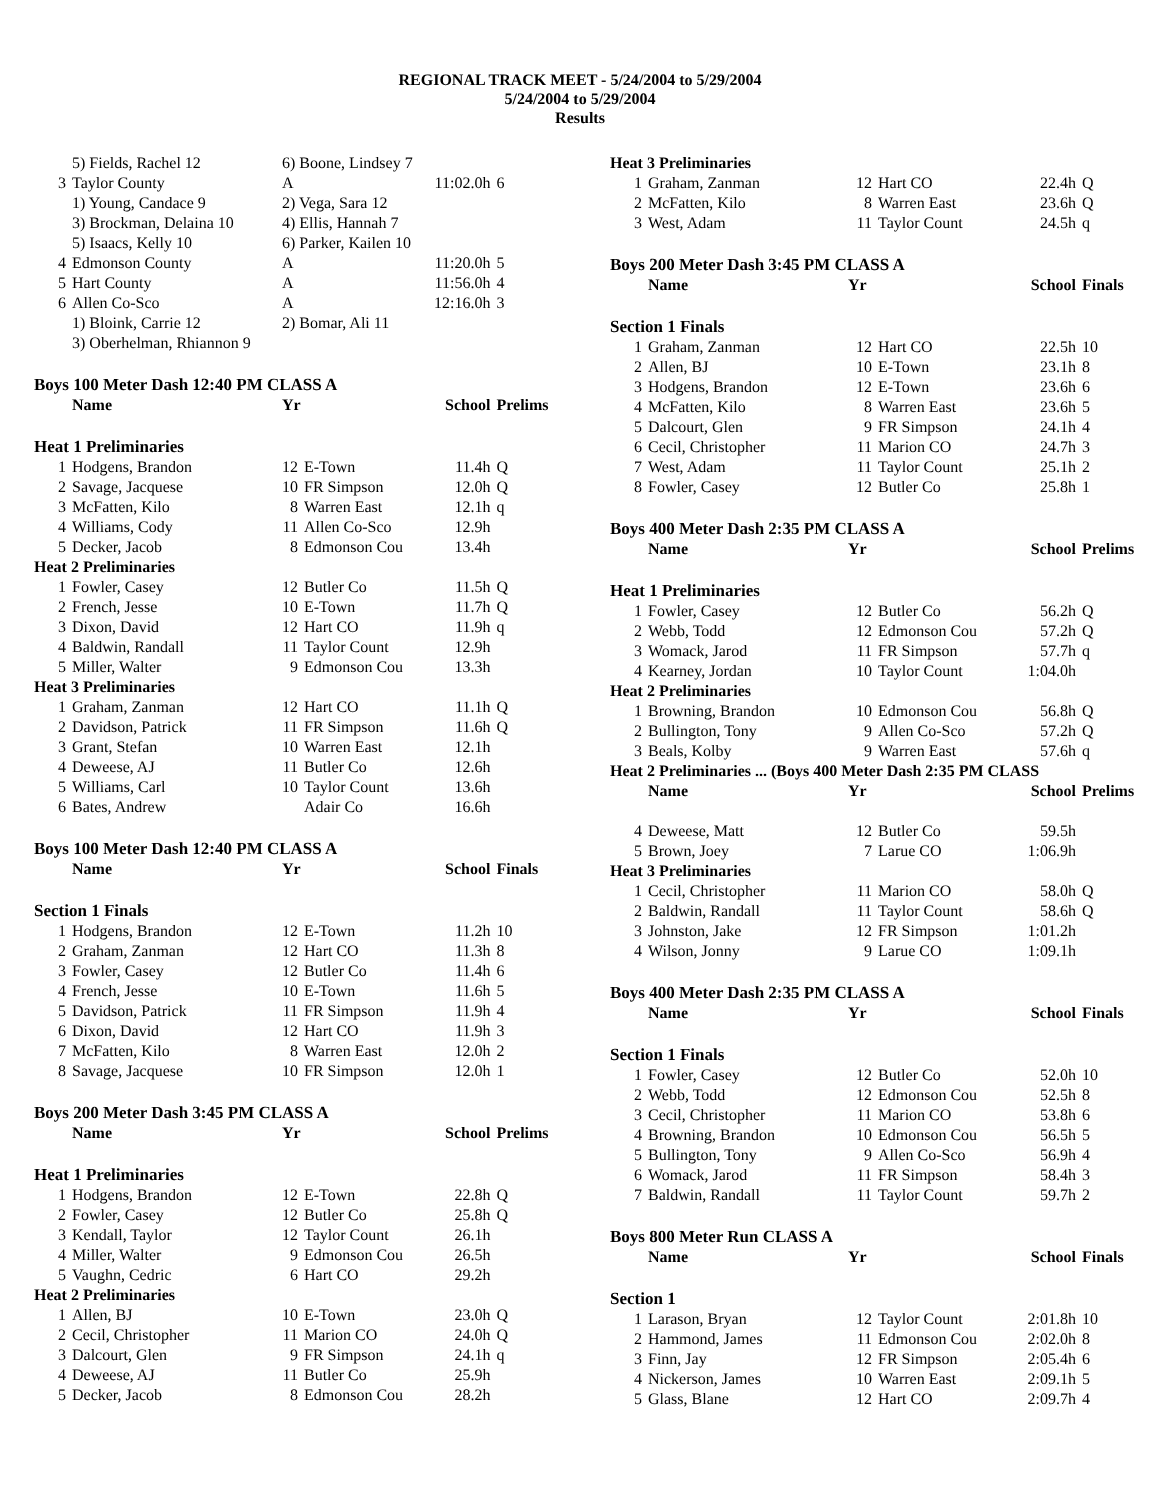REGIONAL TRACK MEET - 5/24/2004 to 5/29/2004
5/24/2004 to 5/29/2004
Results
| | 5) Fields, Rachel 12 | 6) Boone, Lindsey 7 | | | |
| 3 | Taylor County | A | | 11:02.0h | 6 |
| | 1) Young, Candace 9 | 2) Vega, Sara 12 | | | |
| | 3) Brockman, Delaina 10 | 4) Ellis, Hannah 7 | | | |
| | 5) Isaacs, Kelly 10 | 6) Parker, Kailen 10 | | | |
| 4 | Edmonson County | A | | 11:20.0h | 5 |
| 5 | Hart County | A | | 11:56.0h | 4 |
| 6 | Allen Co-Sco | A | | 12:16.0h | 3 |
| | 1) Bloink, Carrie 12 | 2) Bomar, Ali 11 | | | |
| | 3) Oberhelman, Rhiannon 9 | | | | |
| Boys 100 Meter Dash 12:40 PM CLASS A | | | | | |
| | Name | Yr | | School | Prelims |
| Heat 1 Preliminaries | | | | | |
| 1 | Hodgens, Brandon | 12 | E-Town | 11.4h | Q |
| 2 | Savage, Jacquese | 10 | FR Simpson | 12.0h | Q |
| 3 | McFatten, Kilo | 8 | Warren East | 12.1h | q |
| 4 | Williams, Cody | 11 | Allen Co-Sco | 12.9h | |
| 5 | Decker, Jacob | 8 | Edmonson Cou | 13.4h | |
| Heat 2 Preliminaries | | | | | |
| 1 | Fowler, Casey | 12 | Butler Co | 11.5h | Q |
| 2 | French, Jesse | 10 | E-Town | 11.7h | Q |
| 3 | Dixon, David | 12 | Hart CO | 11.9h | q |
| 4 | Baldwin, Randall | 11 | Taylor Count | 12.9h | |
| 5 | Miller, Walter | 9 | Edmonson Cou | 13.3h | |
| Heat 3 Preliminaries | | | | | |
| 1 | Graham, Zanman | 12 | Hart CO | 11.1h | Q |
| 2 | Davidson, Patrick | 11 | FR Simpson | 11.6h | Q |
| 3 | Grant, Stefan | 10 | Warren East | 12.1h | |
| 4 | Deweese, AJ | 11 | Butler Co | 12.6h | |
| 5 | Williams, Carl | 10 | Taylor Count | 13.6h | |
| 6 | Bates, Andrew | | Adair Co | 16.6h | |
| Boys 100 Meter Dash 12:40 PM CLASS A | | | | | |
| | Name | Yr | | School | Finals |
| Section 1 Finals | | | | | |
| 1 | Hodgens, Brandon | 12 | E-Town | 11.2h | 10 |
| 2 | Graham, Zanman | 12 | Hart CO | 11.3h | 8 |
| 3 | Fowler, Casey | 12 | Butler Co | 11.4h | 6 |
| 4 | French, Jesse | 10 | E-Town | 11.6h | 5 |
| 5 | Davidson, Patrick | 11 | FR Simpson | 11.9h | 4 |
| 6 | Dixon, David | 12 | Hart CO | 11.9h | 3 |
| 7 | McFatten, Kilo | 8 | Warren East | 12.0h | 2 |
| 8 | Savage, Jacquese | 10 | FR Simpson | 12.0h | 1 |
| Boys 200 Meter Dash 3:45 PM CLASS A | | | | | |
| | Name | Yr | | School | Prelims |
| Heat 1 Preliminaries | | | | | |
| 1 | Hodgens, Brandon | 12 | E-Town | 22.8h | Q |
| 2 | Fowler, Casey | 12 | Butler Co | 25.8h | Q |
| 3 | Kendall, Taylor | 12 | Taylor Count | 26.1h | |
| 4 | Miller, Walter | 9 | Edmonson Cou | 26.5h | |
| 5 | Vaughn, Cedric | 6 | Hart CO | 29.2h | |
| Heat 2 Preliminaries | | | | | |
| 1 | Allen, BJ | 10 | E-Town | 23.0h | Q |
| 2 | Cecil, Christopher | 11 | Marion CO | 24.0h | Q |
| 3 | Dalcourt, Glen | 9 | FR Simpson | 24.1h | q |
| 4 | Deweese, AJ | 11 | Butler Co | 25.9h | |
| 5 | Decker, Jacob | 8 | Edmonson Cou | 28.2h | |
| Heat 3 Preliminaries | | | | | |
| 1 | Graham, Zanman | 12 | Hart CO | 22.4h | Q |
| 2 | McFatten, Kilo | 8 | Warren East | 23.6h | Q |
| 3 | West, Adam | 11 | Taylor Count | 24.5h | q |
| Boys 200 Meter Dash 3:45 PM CLASS A | | | | | |
| | Name | Yr | | School | Finals |
| Section 1 Finals | | | | | |
| 1 | Graham, Zanman | 12 | Hart CO | 22.5h | 10 |
| 2 | Allen, BJ | 10 | E-Town | 23.1h | 8 |
| 3 | Hodgens, Brandon | 12 | E-Town | 23.6h | 6 |
| 4 | McFatten, Kilo | 8 | Warren East | 23.6h | 5 |
| 5 | Dalcourt, Glen | 9 | FR Simpson | 24.1h | 4 |
| 6 | Cecil, Christopher | 11 | Marion CO | 24.7h | 3 |
| 7 | West, Adam | 11 | Taylor Count | 25.1h | 2 |
| 8 | Fowler, Casey | 12 | Butler Co | 25.8h | 1 |
| Boys 400 Meter Dash 2:35 PM CLASS A | | | | | |
| | Name | Yr | | School | Prelims |
| Heat 1 Preliminaries | | | | | |
| 1 | Fowler, Casey | 12 | Butler Co | 56.2h | Q |
| 2 | Webb, Todd | 12 | Edmonson Cou | 57.2h | Q |
| 3 | Womack, Jarod | 11 | FR Simpson | 57.7h | q |
| 4 | Kearney, Jordan | 10 | Taylor Count | 1:04.0h | |
| Heat 2 Preliminaries | | | | | |
| 1 | Browning, Brandon | 10 | Edmonson Cou | 56.8h | Q |
| 2 | Bullington, Tony | 9 | Allen Co-Sco | 57.2h | Q |
| 3 | Beals, Kolby | 9 | Warren East | 57.6h | q |
| Heat 2 Preliminaries ... (Boys 400 Meter Dash 2:35 PM CLASS | | | | | |
| | Name | Yr | | School | Prelims |
| 4 | Deweese, Matt | 12 | Butler Co | 59.5h | |
| 5 | Brown, Joey | 7 | Larue CO | 1:06.9h | |
| Heat 3 Preliminaries | | | | | |
| 1 | Cecil, Christopher | 11 | Marion CO | 58.0h | Q |
| 2 | Baldwin, Randall | 11 | Taylor Count | 58.6h | Q |
| 3 | Johnston, Jake | 12 | FR Simpson | 1:01.2h | |
| 4 | Wilson, Jonny | 9 | Larue CO | 1:09.1h | |
| Boys 400 Meter Dash 2:35 PM CLASS A | | | | | |
| | Name | Yr | | School | Finals |
| Section 1 Finals | | | | | |
| 1 | Fowler, Casey | 12 | Butler Co | 52.0h | 10 |
| 2 | Webb, Todd | 12 | Edmonson Cou | 52.5h | 8 |
| 3 | Cecil, Christopher | 11 | Marion CO | 53.8h | 6 |
| 4 | Browning, Brandon | 10 | Edmonson Cou | 56.5h | 5 |
| 5 | Bullington, Tony | 9 | Allen Co-Sco | 56.9h | 4 |
| 6 | Womack, Jarod | 11 | FR Simpson | 58.4h | 3 |
| 7 | Baldwin, Randall | 11 | Taylor Count | 59.7h | 2 |
| Boys 800 Meter Run CLASS A | | | | | |
| | Name | Yr | | School | Finals |
| Section 1 | | | | | |
| 1 | Larason, Bryan | 12 | Taylor Count | 2:01.8h | 10 |
| 2 | Hammond, James | 11 | Edmonson Cou | 2:02.0h | 8 |
| 3 | Finn, Jay | 12 | FR Simpson | 2:05.4h | 6 |
| 4 | Nickerson, James | 10 | Warren East | 2:09.1h | 5 |
| 5 | Glass, Blane | 12 | Hart CO | 2:09.7h | 4 |